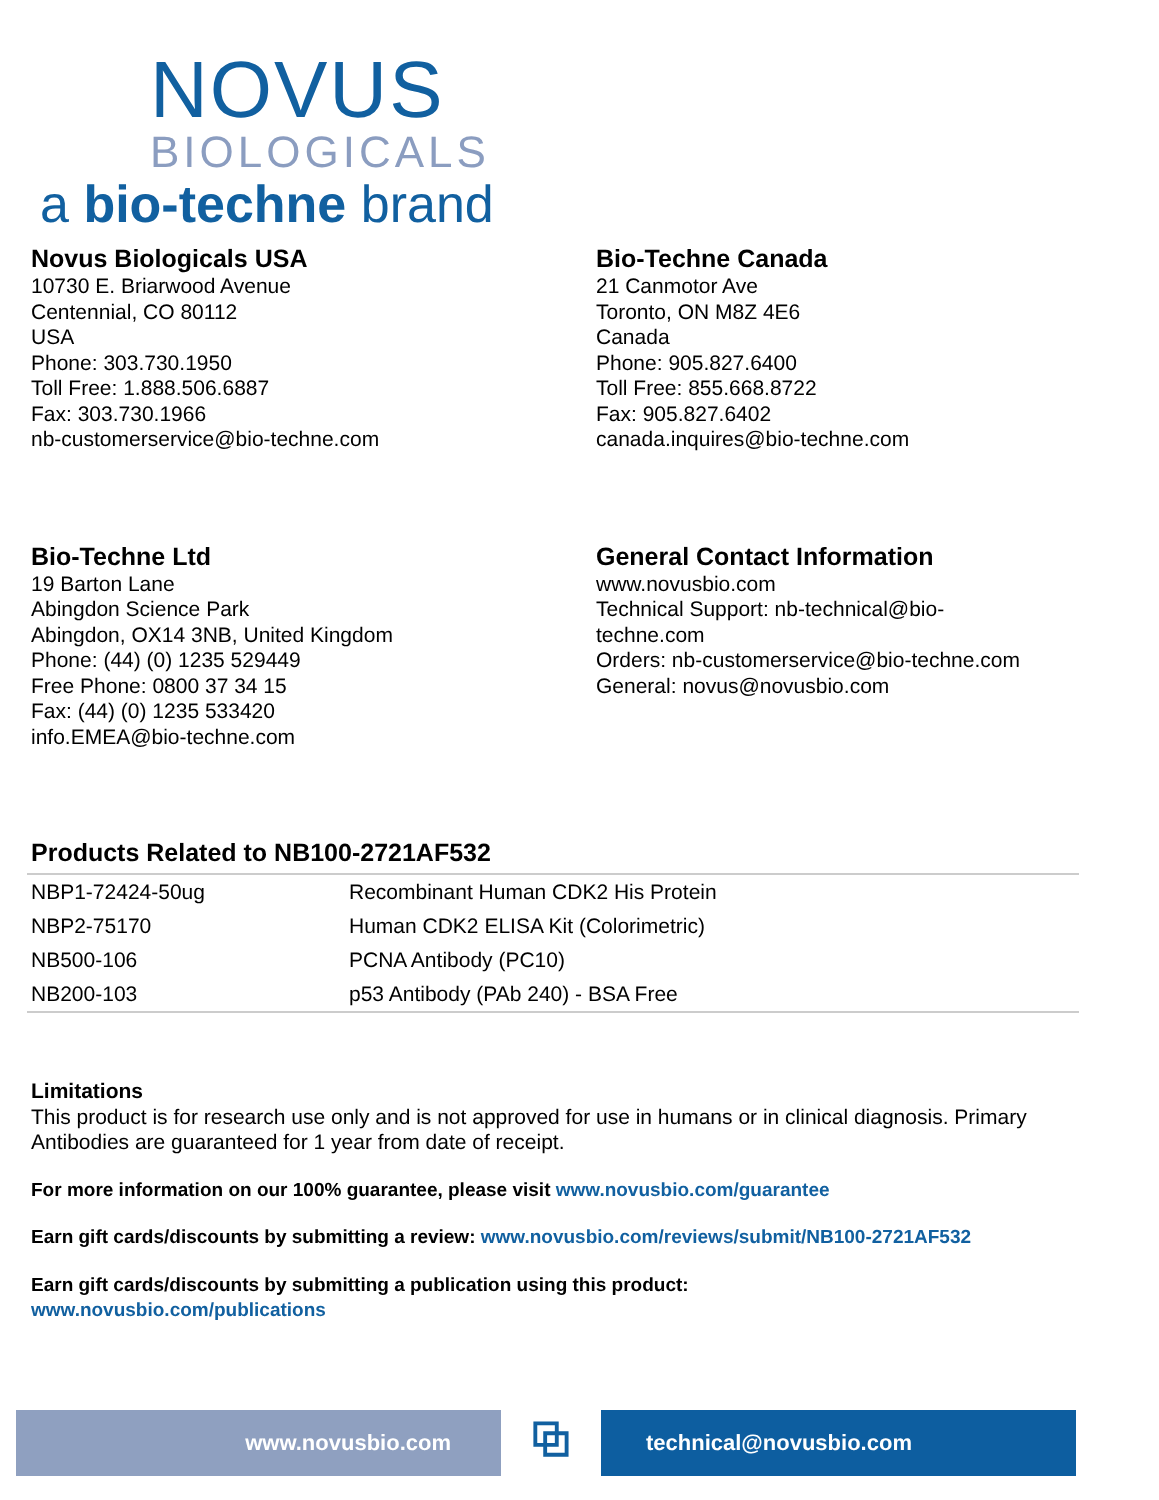NOVUS
BIOLOGICALS
a bio-techne brand
Novus Biologicals USA
10730 E. Briarwood Avenue
Centennial, CO 80112
USA
Phone: 303.730.1950
Toll Free: 1.888.506.6887
Fax: 303.730.1966
nb-customerservice@bio-techne.com
Bio-Techne Canada
21 Canmotor Ave
Toronto, ON M8Z 4E6
Canada
Phone: 905.827.6400
Toll Free: 855.668.8722
Fax: 905.827.6402
canada.inquires@bio-techne.com
Bio-Techne Ltd
19 Barton Lane
Abingdon Science Park
Abingdon, OX14 3NB, United Kingdom
Phone: (44) (0) 1235 529449
Free Phone: 0800 37 34 15
Fax: (44) (0) 1235 533420
info.EMEA@bio-techne.com
General Contact Information
www.novusbio.com
Technical Support: nb-technical@bio-
techne.com
Orders: nb-customerservice@bio-techne.com
General: novus@novusbio.com
Products Related to NB100-2721AF532
| NBP1-72424-50ug | Recombinant Human CDK2 His Protein |
| NBP2-75170 | Human CDK2 ELISA Kit (Colorimetric) |
| NB500-106 | PCNA Antibody (PC10) |
| NB200-103 | p53 Antibody (PAb 240) - BSA Free |
Limitations
This product is for research use only and is not approved for use in humans or in clinical diagnosis. Primary Antibodies are guaranteed for 1 year from date of receipt.
For more information on our 100% guarantee, please visit www.novusbio.com/guarantee
Earn gift cards/discounts by submitting a review: www.novusbio.com/reviews/submit/NB100-2721AF532
Earn gift cards/discounts by submitting a publication using this product:
www.novusbio.com/publications
www.novusbio.com
⧉
technical@novusbio.com